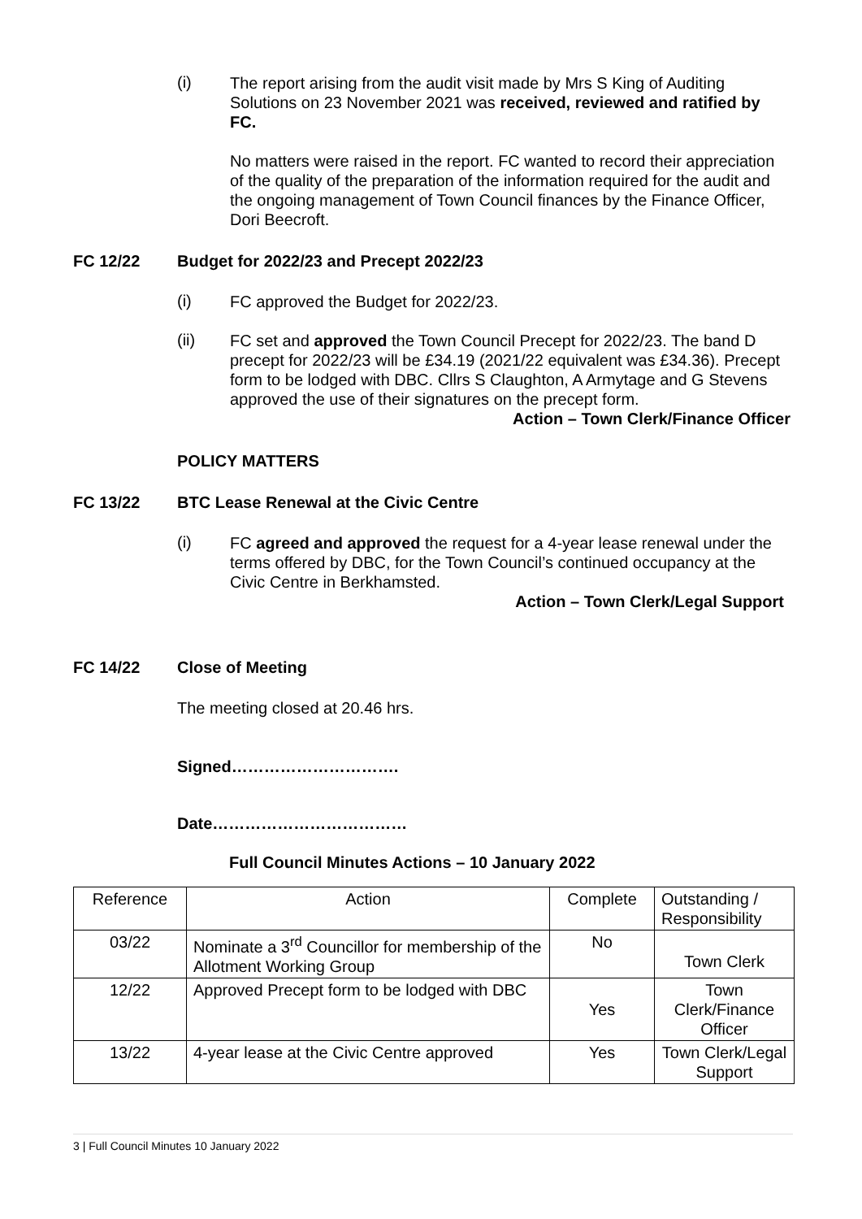(i)
The report arising from the audit visit made by Mrs S King of Auditing Solutions on 23 November 2021 was received, reviewed and ratified by FC.
No matters were raised in the report. FC wanted to record their appreciation of the quality of the preparation of the information required for the audit and the ongoing management of Town Council finances by the Finance Officer, Dori Beecroft.
FC 12/22 Budget for 2022/23 and Precept 2022/23
(i)
FC approved the Budget for 2022/23.
(ii)
FC set and approved the Town Council Precept for 2022/23. The band D precept for 2022/23 will be £34.19 (2021/22 equivalent was £34.36). Precept form to be lodged with DBC. Cllrs S Claughton, A Armytage and G Stevens approved the use of their signatures on the precept form.
Action – Town Clerk/Finance Officer
POLICY MATTERS
FC 13/22 BTC Lease Renewal at the Civic Centre
(i)
FC agreed and approved the request for a 4-year lease renewal under the terms offered by DBC, for the Town Council’s continued occupancy at the Civic Centre in Berkhamsted.
Action – Town Clerk/Legal Support
FC 14/22 Close of Meeting
The meeting closed at 20.46 hrs.
Signed………………………….
Date………………………………
Full Council Minutes Actions – 10 January 2022
| Reference | Action | Complete | Outstanding / Responsibility |
| 03/22 | Nominate a 3<sup>rd</sup> Councillor for membership of the Allotment Working Group | No | Town Clerk |
| 12/22 | Approved Precept form to be lodged with DBC | Yes | Town Clerk/Finance Officer |
| 13/22 | 4-year lease at the Civic Centre approved | Yes | Town Clerk/Legal Support |
3 | Full Council Minutes 10 January 2022